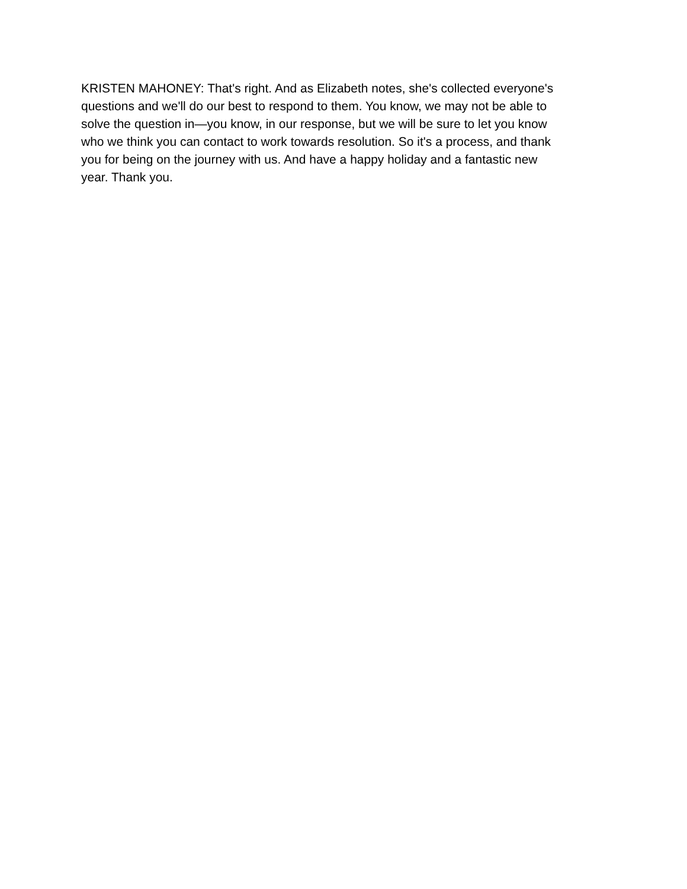KRISTEN MAHONEY: That's right. And as Elizabeth notes, she's collected everyone's questions and we'll do our best to respond to them. You know, we may not be able to solve the question in—you know, in our response, but we will be sure to let you know who we think you can contact to work towards resolution. So it's a process, and thank you for being on the journey with us. And have a happy holiday and a fantastic new year. Thank you.